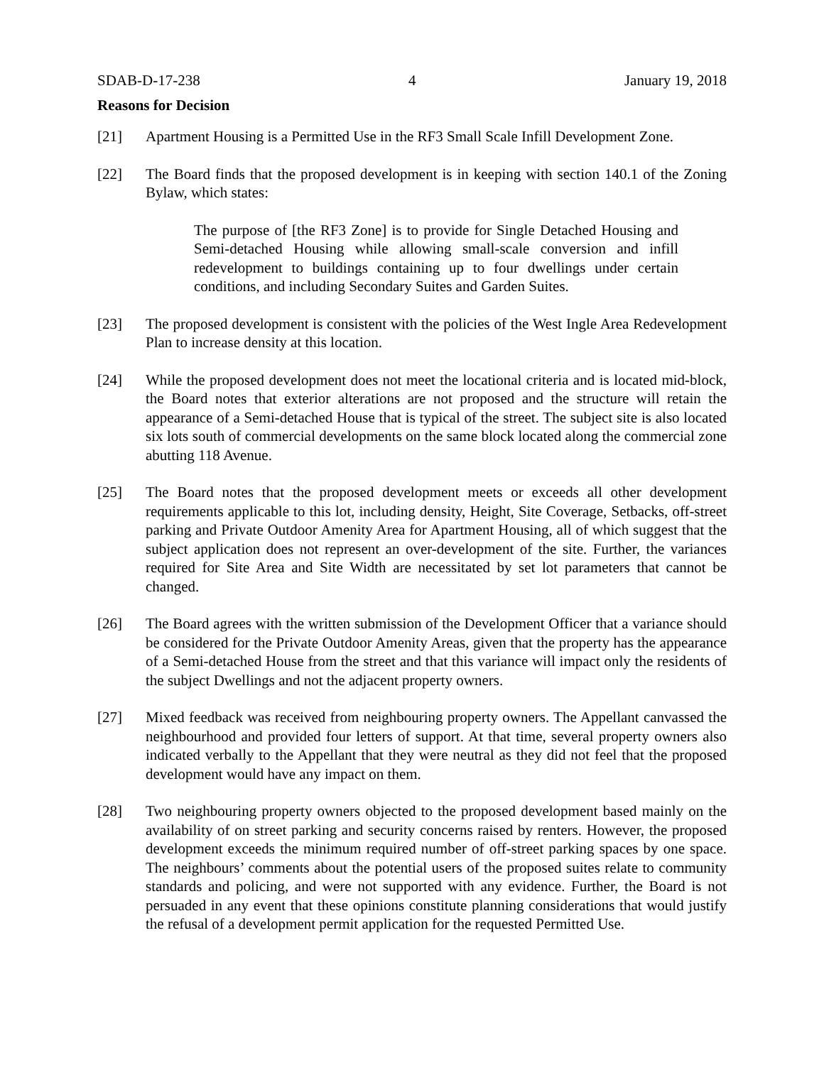SDAB-D-17-238 4 January 19, 2018
Reasons for Decision
[21] Apartment Housing is a Permitted Use in the RF3 Small Scale Infill Development Zone.
[22] The Board finds that the proposed development is in keeping with section 140.1 of the Zoning Bylaw, which states:
The purpose of [the RF3 Zone] is to provide for Single Detached Housing and Semi-detached Housing while allowing small-scale conversion and infill redevelopment to buildings containing up to four dwellings under certain conditions, and including Secondary Suites and Garden Suites.
[23] The proposed development is consistent with the policies of the West Ingle Area Redevelopment Plan to increase density at this location.
[24] While the proposed development does not meet the locational criteria and is located mid-block, the Board notes that exterior alterations are not proposed and the structure will retain the appearance of a Semi-detached House that is typical of the street. The subject site is also located six lots south of commercial developments on the same block located along the commercial zone abutting 118 Avenue.
[25] The Board notes that the proposed development meets or exceeds all other development requirements applicable to this lot, including density, Height, Site Coverage, Setbacks, off-street parking and Private Outdoor Amenity Area for Apartment Housing, all of which suggest that the subject application does not represent an over-development of the site. Further, the variances required for Site Area and Site Width are necessitated by set lot parameters that cannot be changed.
[26] The Board agrees with the written submission of the Development Officer that a variance should be considered for the Private Outdoor Amenity Areas, given that the property has the appearance of a Semi-detached House from the street and that this variance will impact only the residents of the subject Dwellings and not the adjacent property owners.
[27] Mixed feedback was received from neighbouring property owners. The Appellant canvassed the neighbourhood and provided four letters of support. At that time, several property owners also indicated verbally to the Appellant that they were neutral as they did not feel that the proposed development would have any impact on them.
[28] Two neighbouring property owners objected to the proposed development based mainly on the availability of on street parking and security concerns raised by renters. However, the proposed development exceeds the minimum required number of off-street parking spaces by one space. The neighbours’ comments about the potential users of the proposed suites relate to community standards and policing, and were not supported with any evidence. Further, the Board is not persuaded in any event that these opinions constitute planning considerations that would justify the refusal of a development permit application for the requested Permitted Use.